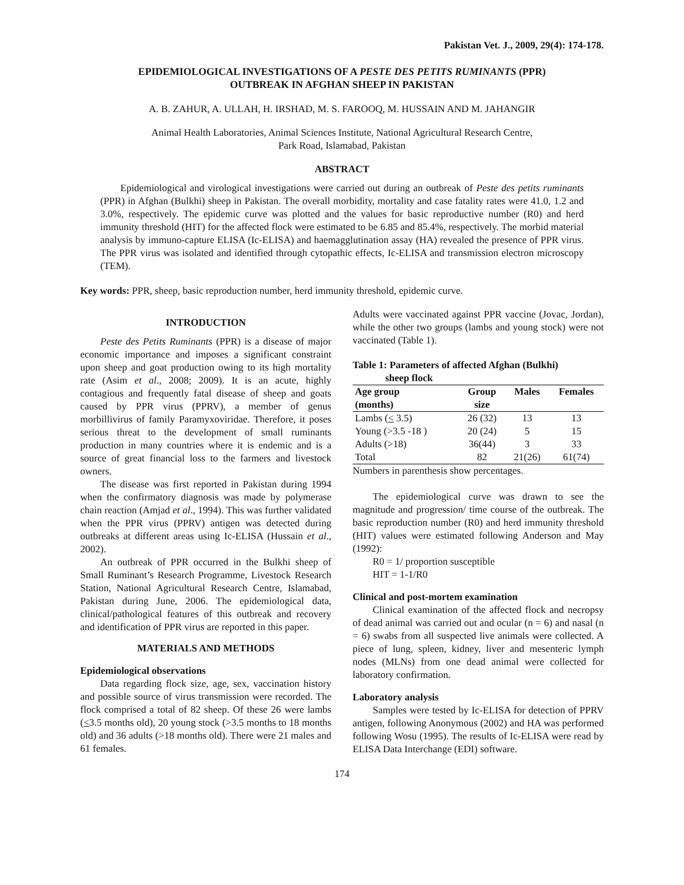Pakistan Vet. J., 2009, 29(4): 174-178.
EPIDEMIOLOGICAL INVESTIGATIONS OF A PESTE DES PETITS RUMINANTS (PPR)
OUTBREAK IN AFGHAN SHEEP IN PAKISTAN
A. B. ZAHUR, A. ULLAH, H. IRSHAD, M. S. FAROOQ, M. HUSSAIN AND M. JAHANGIR
Animal Health Laboratories, Animal Sciences Institute, National Agricultural Research Centre,
Park Road, Islamabad, Pakistan
ABSTRACT
Epidemiological and virological investigations were carried out during an outbreak of Peste des petits ruminants (PPR) in Afghan (Bulkhi) sheep in Pakistan. The overall morbidity, mortality and case fatality rates were 41.0, 1.2 and 3.0%, respectively. The epidemic curve was plotted and the values for basic reproductive number (R0) and herd immunity threshold (HIT) for the affected flock were estimated to be 6.85 and 85.4%, respectively. The morbid material analysis by immuno-capture ELISA (Ic-ELISA) and haemagglutination assay (HA) revealed the presence of PPR virus. The PPR virus was isolated and identified through cytopathic effects, Ic-ELISA and transmission electron microscopy (TEM).
Key words: PPR, sheep, basic reproduction number, herd immunity threshold, epidemic curve.
INTRODUCTION
Peste des Petits Ruminants (PPR) is a disease of major economic importance and imposes a significant constraint upon sheep and goat production owing to its high mortality rate (Asim et al., 2008; 2009). It is an acute, highly contagious and frequently fatal disease of sheep and goats caused by PPR virus (PPRV), a member of genus morbillivirus of family Paramyxoviridae. Therefore, it poses serious threat to the development of small ruminants production in many countries where it is endemic and is a source of great financial loss to the farmers and livestock owners.
The disease was first reported in Pakistan during 1994 when the confirmatory diagnosis was made by polymerase chain reaction (Amjad et al., 1994). This was further validated when the PPR virus (PPRV) antigen was detected during outbreaks at different areas using Ic-ELISA (Hussain et al., 2002).
An outbreak of PPR occurred in the Bulkhi sheep of Small Ruminant’s Research Programme, Livestock Research Station, National Agricultural Research Centre, Islamabad, Pakistan during June, 2006. The epidemiological data, clinical/pathological features of this outbreak and recovery and identification of PPR virus are reported in this paper.
MATERIALS AND METHODS
Epidemiological observations
Data regarding flock size, age, sex, vaccination history and possible source of virus transmission were recorded. The flock comprised a total of 82 sheep. Of these 26 were lambs (<3.5 months old), 20 young stock (>3.5 months to 18 months old) and 36 adults (>18 months old). There were 21 males and 61 females.
Adults were vaccinated against PPR vaccine (Jovac, Jordan), while the other two groups (lambs and young stock) were not vaccinated (Table 1).
Table 1: Parameters of affected Afghan (Bulkhi)
sheep flock
| Age group (months) | Group size | Males | Females |
| --- | --- | --- | --- |
| Lambs ( < 3.5) | 26 (32) | 13 | 13 |
| Young (>3.5 -18 ) | 20 (24) | 5 | 15 |
| Adults (>18) | 36(44) | 3 | 33 |
| Total | 82 | 21(26) | 61(74) |
Numbers in parenthesis show percentages.
The epidemiological curve was drawn to see the magnitude and progression/ time course of the outbreak. The basic reproduction number (R0) and herd immunity threshold (HIT) values were estimated following Anderson and May (1992):
R0 = 1/ proportion susceptible
HIT = 1-1/R0
Clinical and post-mortem examination
Clinical examination of the affected flock and necropsy of dead animal was carried out and ocular (n = 6) and nasal (n = 6) swabs from all suspected live animals were collected. A piece of lung, spleen, kidney, liver and mesenteric lymph nodes (MLNs) from one dead animal were collected for laboratory confirmation.
Laboratory analysis
Samples were tested by Ic-ELISA for detection of PPRV antigen, following Anonymous (2002) and HA was performed following Wosu (1995). The results of Ic-ELISA were read by ELISA Data Interchange (EDI) software.
174